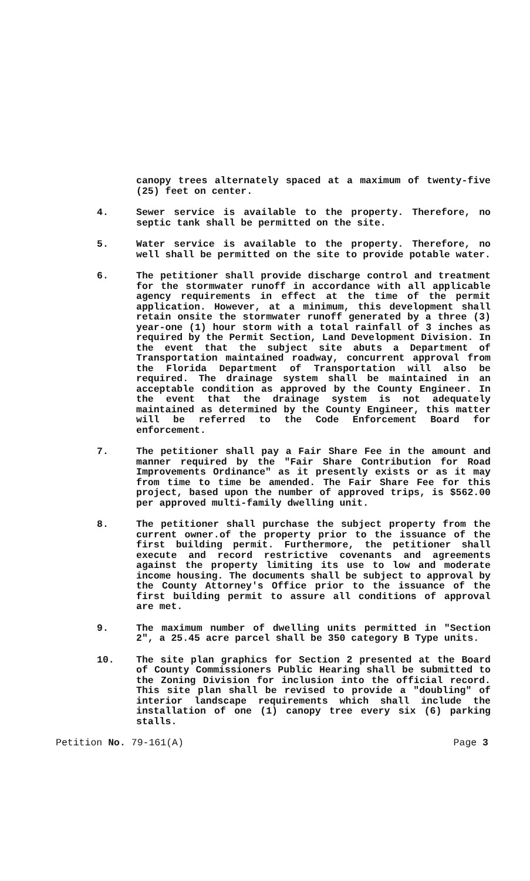canopy trees alternately spaced at a maximum of twenty-five (25) feet on center.
4. Sewer service is available to the property. Therefore, no septic tank shall be permitted on the site.
5. Water service is available to the property. Therefore, no well shall be permitted on the site to provide potable water.
6. The petitioner shall provide discharge control and treatment for the stormwater runoff in accordance with all applicable agency requirements in effect at the time of the permit application. However, at a minimum, this development shall retain onsite the stormwater runoff generated by a three (3) year-one (1) hour storm with a total rainfall of 3 inches as required by the Permit Section, Land Development Division. In the event that the subject site abuts a Department of Transportation maintained roadway, concurrent approval from the Florida Department of Transportation will also be required. The drainage system shall be maintained in an acceptable condition as approved by the County Engineer. In the event that the drainage system is not adequately maintained as determined by the County Engineer, this matter will be referred to the Code Enforcement Board for enforcement.
7. The petitioner shall pay a Fair Share Fee in the amount and manner required by the "Fair Share Contribution for Road Improvements Ordinance" as it presently exists or as it may from time to time be amended. The Fair Share Fee for this project, based upon the number of approved trips, is $562.00 per approved multi-family dwelling unit.
8. The petitioner shall purchase the subject property from the current owner.of the property prior to the issuance of the first building permit. Furthermore, the petitioner shall execute and record restrictive covenants and agreements against the property limiting its use to low and moderate income housing. The documents shall be subject to approval by the County Attorney's Office prior to the issuance of the first building permit to assure all conditions of approval are met.
9. The maximum number of dwelling units permitted in "Section 2", a 25.45 acre parcel shall be 350 category B Type units.
10. The site plan graphics for Section 2 presented at the Board of County Commissioners Public Hearing shall be submitted to the Zoning Division for inclusion into the official record. This site plan shall be revised to provide a "doubling" of interior landscape requirements which shall include the installation of one (1) canopy tree every six (6) parking stalls.
Petition No. 79-161(A) Page 3